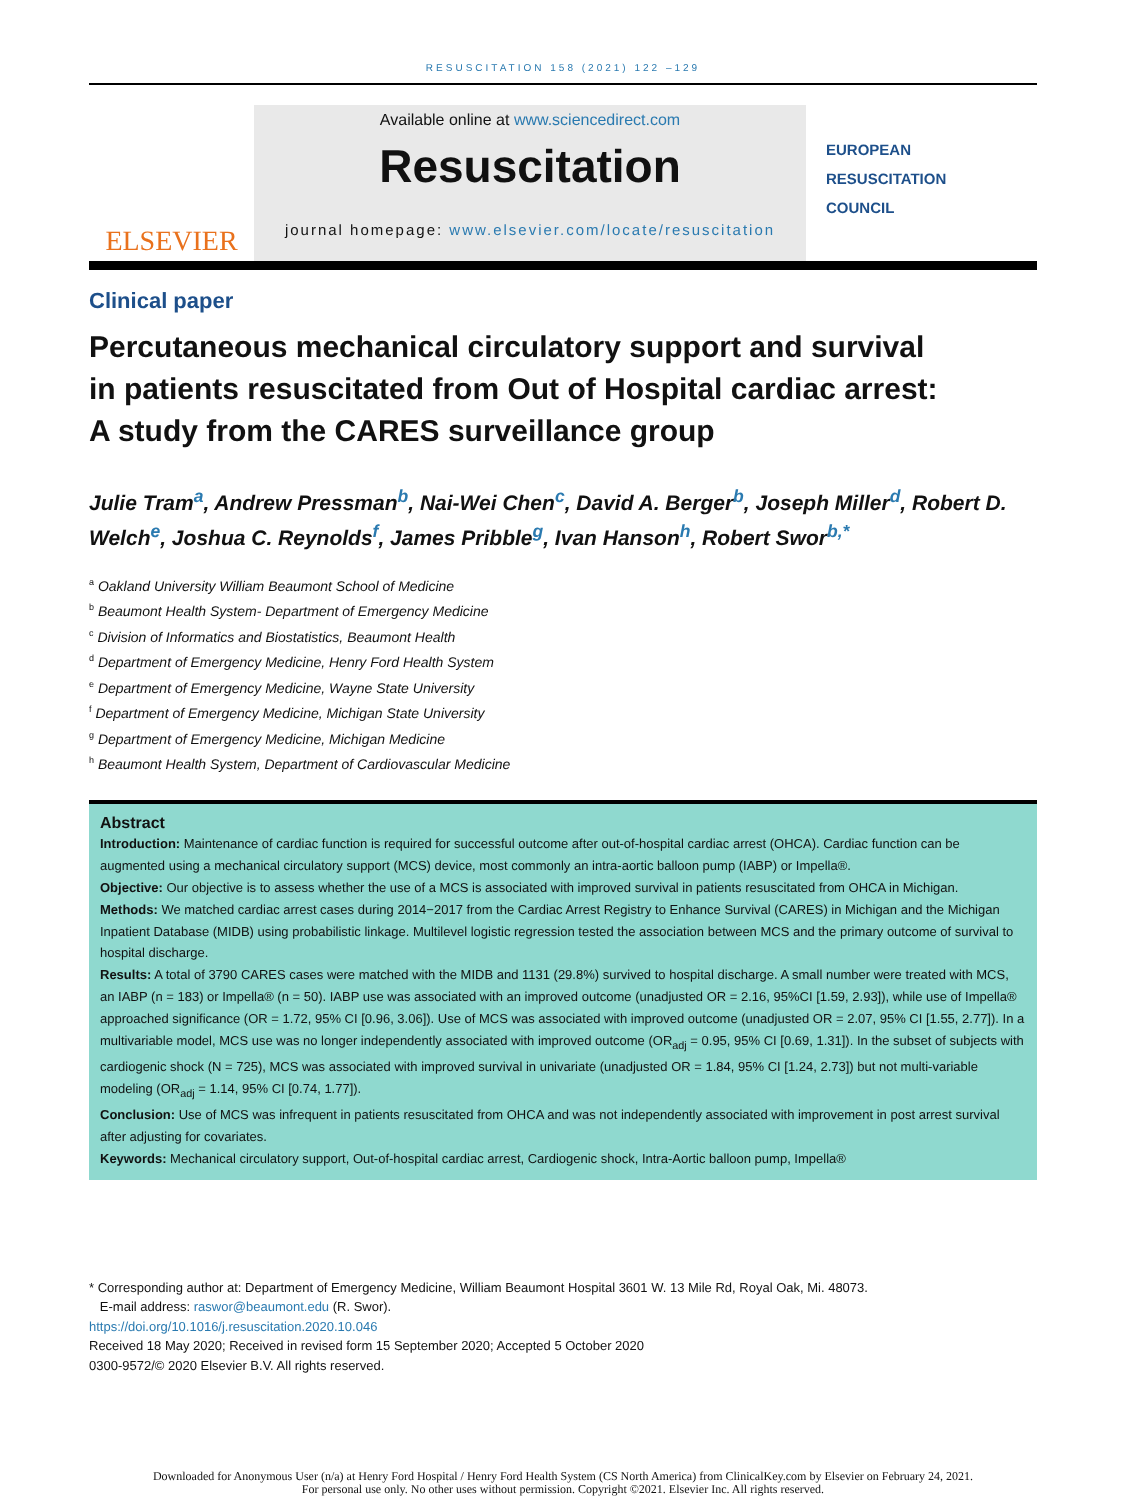RESUSCITATION 158 (2021) 122 –129
ELSEVIER
Available online at www.sciencedirect.com
Resuscitation
journal homepage: www.elsevier.com/locate/resuscitation
EUROPEAN
RESUSCITATION
COUNCIL
Clinical paper
Percutaneous mechanical circulatory support and survival in patients resuscitated from Out of Hospital cardiac arrest: A study from the CARES surveillance group
Julie Tram<sup>a</sup>, Andrew Pressman<sup>b</sup>, Nai-Wei Chen<sup>c</sup>, David A. Berger<sup>b</sup>, Joseph Miller<sup>d</sup>, Robert D. Welch<sup>e</sup>, Joshua C. Reynolds<sup>f</sup>, James Pribble<sup>g</sup>, Ivan Hanson<sup>h</sup>, Robert Swor<sup>b,*</sup>
<sup>a</sup> Oakland University William Beaumont School of Medicine
<sup>b</sup> Beaumont Health System- Department of Emergency Medicine
<sup>c</sup> Division of Informatics and Biostatistics, Beaumont Health
<sup>d</sup> Department of Emergency Medicine, Henry Ford Health System
<sup>e</sup> Department of Emergency Medicine, Wayne State University
<sup>f</sup> Department of Emergency Medicine, Michigan State University
<sup>g</sup> Department of Emergency Medicine, Michigan Medicine
<sup>h</sup> Beaumont Health System, Department of Cardiovascular Medicine
Abstract
Introduction: Maintenance of cardiac function is required for successful outcome after out-of-hospital cardiac arrest (OHCA). Cardiac function can be augmented using a mechanical circulatory support (MCS) device, most commonly an intra-aortic balloon pump (IABP) or Impella®.
Objective: Our objective is to assess whether the use of a MCS is associated with improved survival in patients resuscitated from OHCA in Michigan.
Methods: We matched cardiac arrest cases during 2014−2017 from the Cardiac Arrest Registry to Enhance Survival (CARES) in Michigan and the Michigan Inpatient Database (MIDB) using probabilistic linkage. Multilevel logistic regression tested the association between MCS and the primary outcome of survival to hospital discharge.
Results: A total of 3790 CARES cases were matched with the MIDB and 1131 (29.8%) survived to hospital discharge. A small number were treated with MCS, an IABP (n = 183) or Impella® (n = 50). IABP use was associated with an improved outcome (unadjusted OR = 2.16, 95%CI [1.59, 2.93]), while use of Impella® approached significance (OR = 1.72, 95% CI [0.96, 3.06]). Use of MCS was associated with improved outcome (unadjusted OR = 2.07, 95% CI [1.55, 2.77]). In a multivariable model, MCS use was no longer independently associated with improved outcome (OR<sub>adj</sub> = 0.95, 95% CI [0.69, 1.31]). In the subset of subjects with cardiogenic shock (N = 725), MCS was associated with improved survival in univariate (unadjusted OR = 1.84, 95% CI [1.24, 2.73]) but not multi-variable modeling (OR<sub>adj</sub> = 1.14, 95% CI [0.74, 1.77]).
Conclusion: Use of MCS was infrequent in patients resuscitated from OHCA and was not independently associated with improvement in post arrest survival after adjusting for covariates.
Keywords: Mechanical circulatory support, Out-of-hospital cardiac arrest, Cardiogenic shock, Intra-Aortic balloon pump, Impella®
* Corresponding author at: Department of Emergency Medicine, William Beaumont Hospital 3601 W. 13 Mile Rd, Royal Oak, Mi. 48073.
E-mail address: raswor@beaumont.edu (R. Swor).
https://doi.org/10.1016/j.resuscitation.2020.10.046
Received 18 May 2020; Received in revised form 15 September 2020; Accepted 5 October 2020
0300-9572/© 2020 Elsevier B.V. All rights reserved.
Downloaded for Anonymous User (n/a) at Henry Ford Hospital / Henry Ford Health System (CS North America) from ClinicalKey.com by Elsevier on February 24, 2021.
For personal use only. No other uses without permission. Copyright ©2021. Elsevier Inc. All rights reserved.